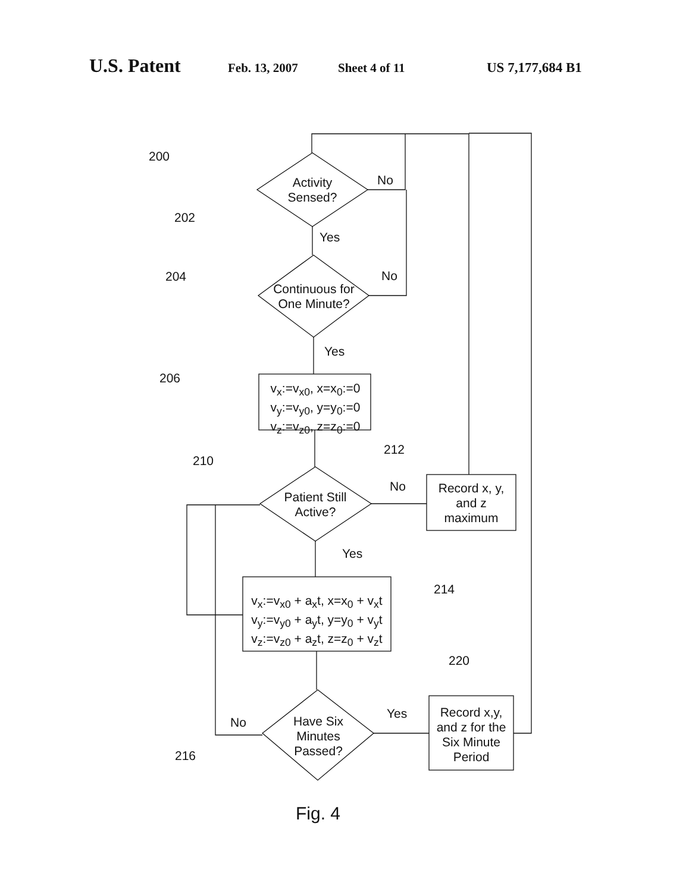U.S. Patent Feb. 13, 2007 Sheet 4 of 11 US 7,177,684 B1
200
202
204
206
210
212
214
216
220
Activity
Sensed?
No
Yes
Continuous for
One Minute?
No
Yes
v<sub>x</sub>:=v<sub>x0</sub>, x=x<sub>0</sub>:=0
v<sub>y</sub>:=v<sub>y0</sub>, y=y<sub>0</sub>:=0
v<sub>z</sub>:=v<sub>z0</sub>, z=z<sub>0</sub>:=0
Patient Still
Active?
No
Record x, y,
and z
maximum
Yes
v<sub>x</sub>:=v<sub>x0</sub> + a<sub>x</sub>t, x=x<sub>0</sub> + v<sub>x</sub>t
v<sub>y</sub>:=v<sub>y0</sub> + a<sub>y</sub>t, y=y<sub>0</sub> + v<sub>y</sub>t
v<sub>z</sub>:=v<sub>z0</sub> + a<sub>z</sub>t, z=z<sub>0</sub> + v<sub>z</sub>t
Have Six
Minutes
Passed?
No
Yes
Record x,y,
and z for the
Six Minute
Period
Fig. 4